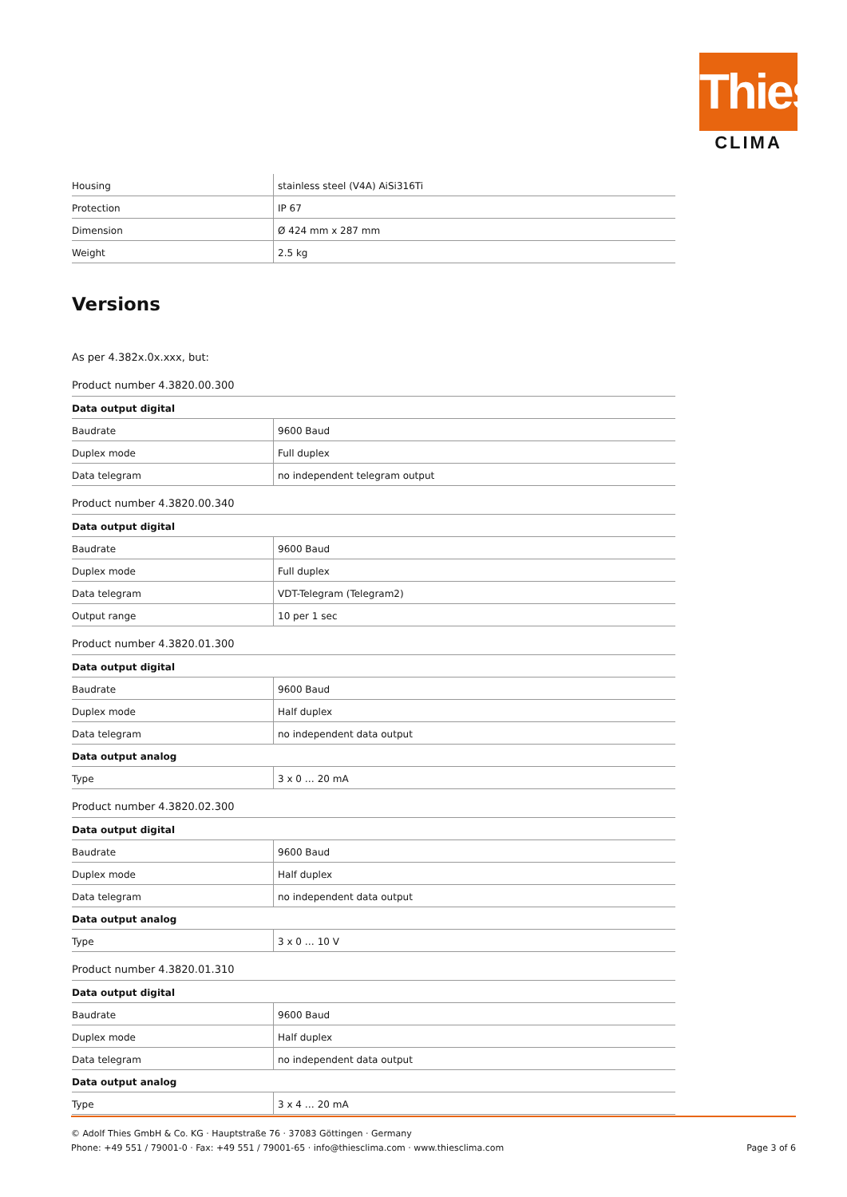Thies
CLIMA
| Housing | stainless steel (V4A) AiSi316Ti |
| Protection | IP 67 |
| Dimension | Ø 424 mm x 287 mm |
| Weight | 2.5 kg |
Versions
As per 4.382x.0x.xxx, but:
Product number 4.3820.00.300
| Data output digital | |
| Baudrate | 9600 Baud |
| Duplex mode | Full duplex |
| Data telegram | no independent telegram output |
Product number 4.3820.00.340
| Data output digital | |
| Baudrate | 9600 Baud |
| Duplex mode | Full duplex |
| Data telegram | VDT-Telegram (Telegram2) |
| Output range | 10 per 1 sec |
Product number 4.3820.01.300
| Data output digital | |
| Baudrate | 9600 Baud |
| Duplex mode | Half duplex |
| Data telegram | no independent data output |
| Data output analog | |
| Type | 3 x 0 … 20 mA |
Product number 4.3820.02.300
| Data output digital | |
| Baudrate | 9600 Baud |
| Duplex mode | Half duplex |
| Data telegram | no independent data output |
| Data output analog | |
| Type | 3 x 0 … 10 V |
Product number 4.3820.01.310
| Data output digital | |
| Baudrate | 9600 Baud |
| Duplex mode | Half duplex |
| Data telegram | no independent data output |
| Data output analog | |
| Type | 3 x 4 … 20 mA |
© Adolf Thies GmbH & Co. KG · Hauptstraße 76 · 37083 Göttingen · Germany
Phone: +49 551 / 79001-0 · Fax: +49 551 / 79001-65 · info@thiesclima.com · www.thiesclima.com Page 3 of 6